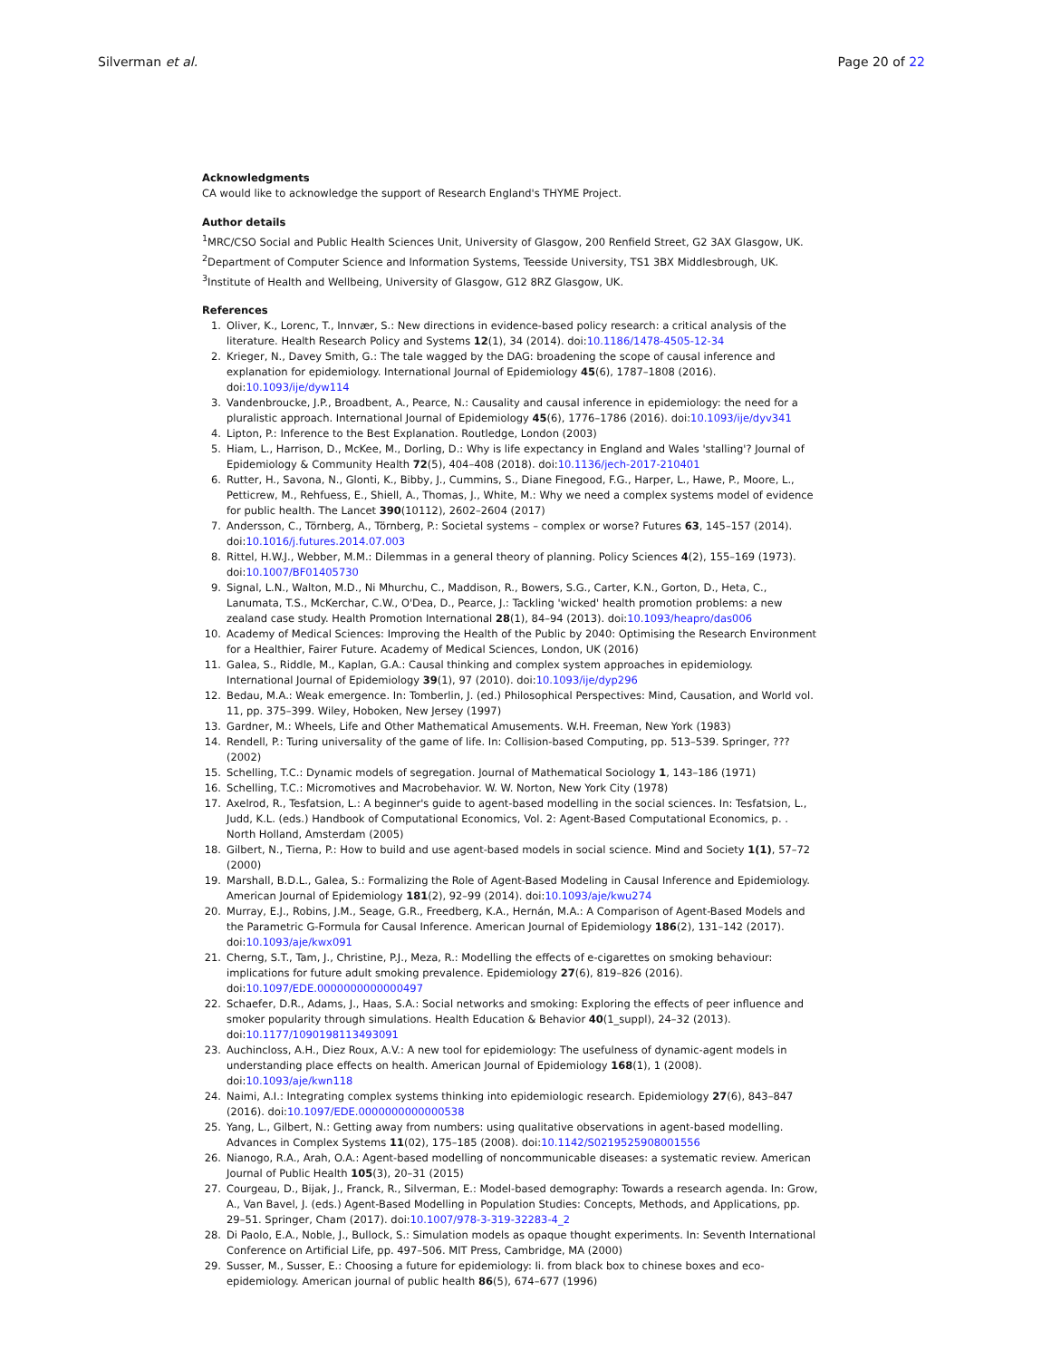Silverman et al. Page 20 of 22
Acknowledgments
CA would like to acknowledge the support of Research England's THYME Project.
Author details
<sup>1</sup> MRC/CSO Social and Public Health Sciences Unit, University of Glasgow, 200 Renfield Street, G2 3AX Glasgow, UK. <sup>2</sup>Department of Computer Science and Information Systems, Teesside University, TS1 3BX Middlesbrough, UK. <sup>3</sup>Institute of Health and Wellbeing, University of Glasgow, G12 8RZ Glasgow, UK.
References
1. Oliver, K., Lorenc, T., Innvær, S.: New directions in evidence-based policy research: a critical analysis of the literature. Health Research Policy and Systems 12(1), 34 (2014). doi:10.1186/1478-4505-12-34
2. Krieger, N., Davey Smith, G.: The tale wagged by the DAG: broadening the scope of causal inference and explanation for epidemiology. International Journal of Epidemiology 45(6), 1787–1808 (2016). doi:10.1093/ije/dyw114
3. Vandenbroucke, J.P., Broadbent, A., Pearce, N.: Causality and causal inference in epidemiology: the need for a pluralistic approach. International Journal of Epidemiology 45(6), 1776–1786 (2016). doi:10.1093/ije/dyv341
4. Lipton, P.: Inference to the Best Explanation. Routledge, London (2003)
5. Hiam, L., Harrison, D., McKee, M., Dorling, D.: Why is life expectancy in England and Wales 'stalling'? Journal of Epidemiology & Community Health 72(5), 404–408 (2018). doi:10.1136/jech-2017-210401
6. Rutter, H., Savona, N., Glonti, K., Bibby, J., Cummins, S., Diane Finegood, F.G., Harper, L., Hawe, P., Moore, L., Petticrew, M., Rehfuess, E., Shiell, A., Thomas, J., White, M.: Why we need a complex systems model of evidence for public health. The Lancet 390(10112), 2602–2604 (2017)
7. Andersson, C., Törnberg, A., Törnberg, P.: Societal systems – complex or worse? Futures 63, 145–157 (2014). doi:10.1016/j.futures.2014.07.003
8. Rittel, H.W.J., Webber, M.M.: Dilemmas in a general theory of planning. Policy Sciences 4(2), 155–169 (1973). doi:10.1007/BF01405730
9. Signal, L.N., Walton, M.D., Ni Mhurchu, C., Maddison, R., Bowers, S.G., Carter, K.N., Gorton, D., Heta, C., Lanumata, T.S., McKerchar, C.W., O'Dea, D., Pearce, J.: Tackling 'wicked' health promotion problems: a new zealand case study. Health Promotion International 28(1), 84–94 (2013). doi:10.1093/heapro/das006
10. Academy of Medical Sciences: Improving the Health of the Public by 2040: Optimising the Research Environment for a Healthier, Fairer Future. Academy of Medical Sciences, London, UK (2016)
11. Galea, S., Riddle, M., Kaplan, G.A.: Causal thinking and complex system approaches in epidemiology. International Journal of Epidemiology 39(1), 97 (2010). doi:10.1093/ije/dyp296
12. Bedau, M.A.: Weak emergence. In: Tomberlin, J. (ed.) Philosophical Perspectives: Mind, Causation, and World vol. 11, pp. 375–399. Wiley, Hoboken, New Jersey (1997)
13. Gardner, M.: Wheels, Life and Other Mathematical Amusements. W.H. Freeman, New York (1983)
14. Rendell, P.: Turing universality of the game of life. In: Collision-based Computing, pp. 513–539. Springer, ??? (2002)
15. Schelling, T.C.: Dynamic models of segregation. Journal of Mathematical Sociology 1, 143–186 (1971)
16. Schelling, T.C.: Micromotives and Macrobehavior. W. W. Norton, New York City (1978)
17. Axelrod, R., Tesfatsion, L.: A beginner's guide to agent-based modelling in the social sciences. In: Tesfatsion, L., Judd, K.L. (eds.) Handbook of Computational Economics, Vol. 2: Agent-Based Computational Economics, p. . North Holland, Amsterdam (2005)
18. Gilbert, N., Tierna, P.: How to build and use agent-based models in social science. Mind and Society 1(1), 57–72 (2000)
19. Marshall, B.D.L., Galea, S.: Formalizing the Role of Agent-Based Modeling in Causal Inference and Epidemiology. American Journal of Epidemiology 181(2), 92–99 (2014). doi:10.1093/aje/kwu274
20. Murray, E.J., Robins, J.M., Seage, G.R., Freedberg, K.A., Hernán, M.A.: A Comparison of Agent-Based Models and the Parametric G-Formula for Causal Inference. American Journal of Epidemiology 186(2), 131–142 (2017). doi:10.1093/aje/kwx091
21. Cherng, S.T., Tam, J., Christine, P.J., Meza, R.: Modelling the effects of e-cigarettes on smoking behaviour: implications for future adult smoking prevalence. Epidemiology 27(6), 819–826 (2016). doi:10.1097/EDE.0000000000000497
22. Schaefer, D.R., Adams, J., Haas, S.A.: Social networks and smoking: Exploring the effects of peer influence and smoker popularity through simulations. Health Education & Behavior 40(1_suppl), 24–32 (2013). doi:10.1177/1090198113493091
23. Auchincloss, A.H., Diez Roux, A.V.: A new tool for epidemiology: The usefulness of dynamic-agent models in understanding place effects on health. American Journal of Epidemiology 168(1), 1 (2008). doi:10.1093/aje/kwn118
24. Naimi, A.I.: Integrating complex systems thinking into epidemiologic research. Epidemiology 27(6), 843–847 (2016). doi:10.1097/EDE.0000000000000538
25. Yang, L., Gilbert, N.: Getting away from numbers: using qualitative observations in agent-based modelling. Advances in Complex Systems 11(02), 175–185 (2008). doi:10.1142/S0219525908001556
26. Nianogo, R.A., Arah, O.A.: Agent-based modelling of noncommunicable diseases: a systematic review. American Journal of Public Health 105(3), 20–31 (2015)
27. Courgeau, D., Bijak, J., Franck, R., Silverman, E.: Model-based demography: Towards a research agenda. In: Grow, A., Van Bavel, J. (eds.) Agent-Based Modelling in Population Studies: Concepts, Methods, and Applications, pp. 29–51. Springer, Cham (2017). doi:10.1007/978-3-319-32283-4_2
28. Di Paolo, E.A., Noble, J., Bullock, S.: Simulation models as opaque thought experiments. In: Seventh International Conference on Artificial Life, pp. 497–506. MIT Press, Cambridge, MA (2000)
29. Susser, M., Susser, E.: Choosing a future for epidemiology: Ii. from black box to chinese boxes and eco-epidemiology. American journal of public health 86(5), 674–677 (1996)